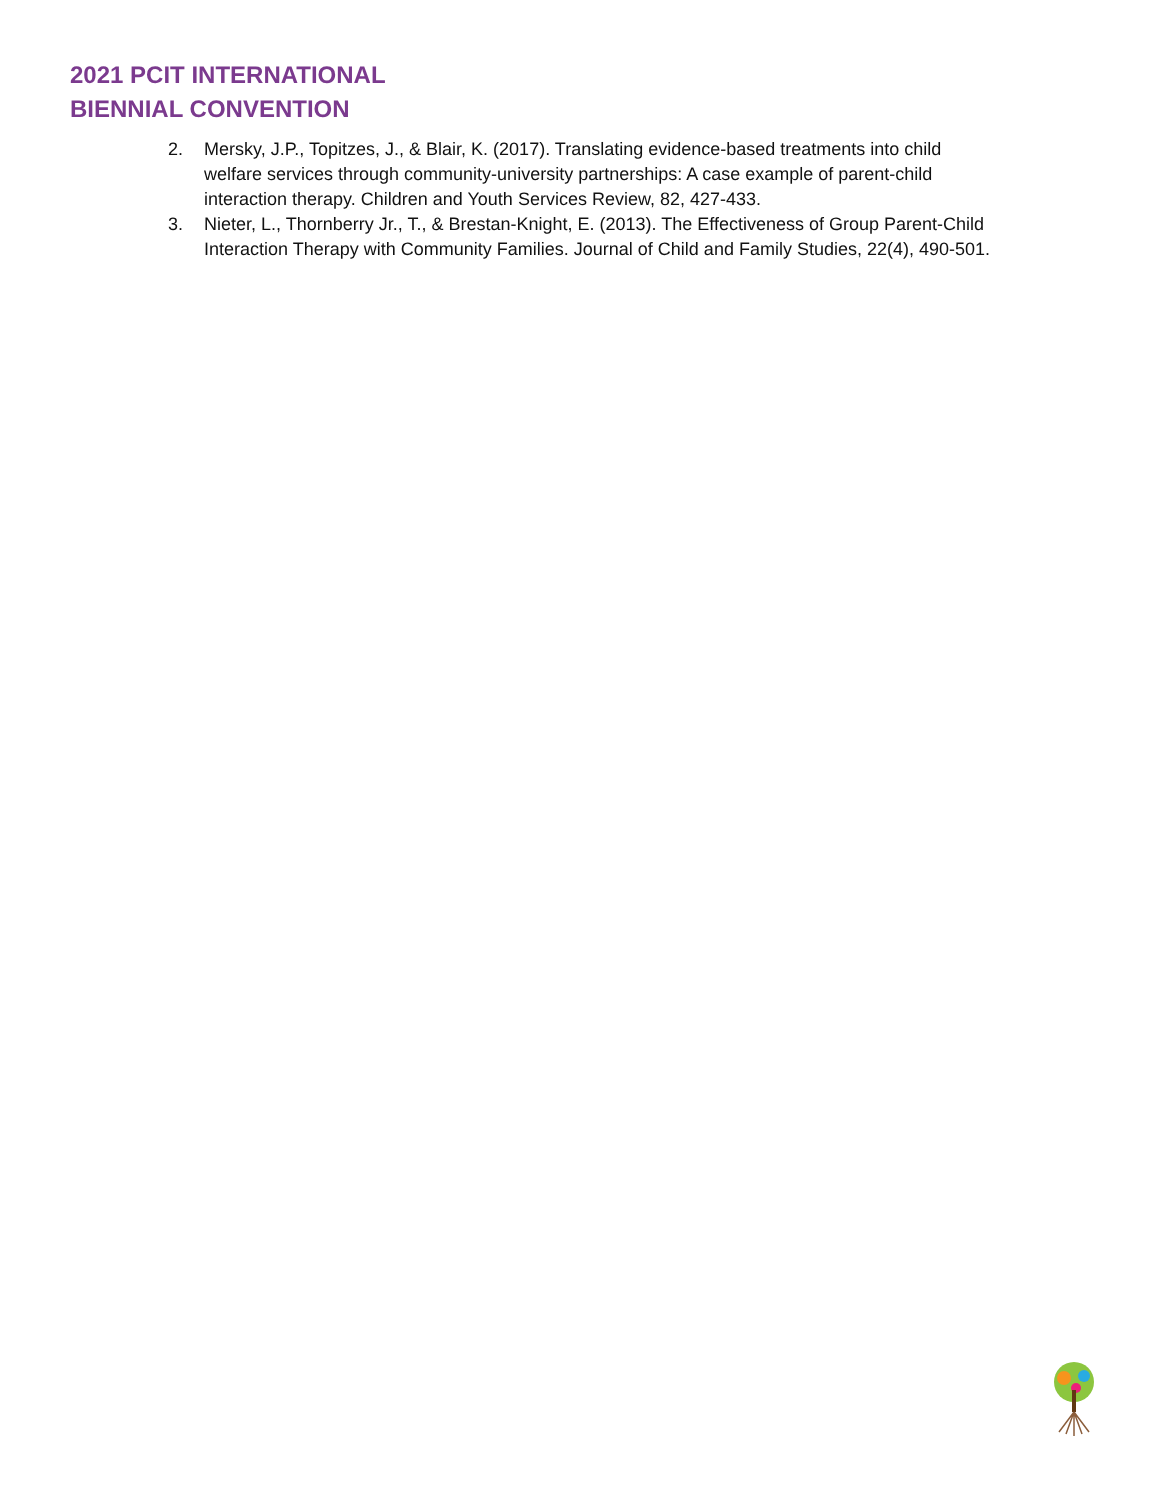2021 PCIT INTERNATIONAL
BIENNIAL CONVENTION
2. Mersky, J.P., Topitzes, J., & Blair, K. (2017). Translating evidence-based treatments into child welfare services through community-university partnerships: A case example of parent-child interaction therapy. Children and Youth Services Review, 82, 427-433.
3. Nieter, L., Thornberry Jr., T., & Brestan-Knight, E. (2013). The Effectiveness of Group Parent-Child Interaction Therapy with Community Families. Journal of Child and Family Studies, 22(4), 490-501.